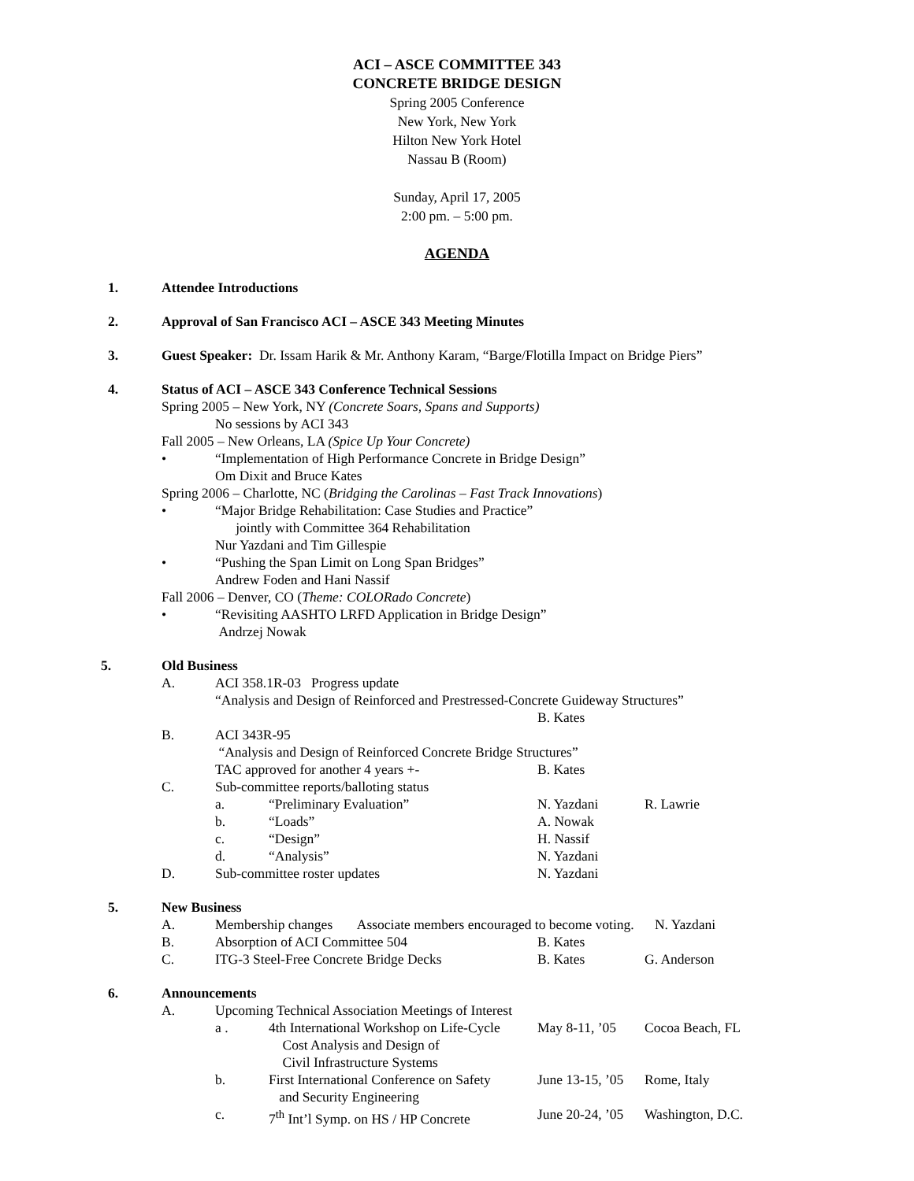ACI – ASCE COMMITTEE 343
CONCRETE BRIDGE DESIGN
Spring 2005 Conference
New York, New York
Hilton New York Hotel
Nassau B (Room)
Sunday, April 17, 2005
2:00 pm. – 5:00 pm.
AGENDA
1. Attendee Introductions
2. Approval of San Francisco ACI – ASCE 343 Meeting Minutes
3. Guest Speaker: Dr. Issam Harik & Mr. Anthony Karam, “Barge/Flotilla Impact on Bridge Piers”
4. Status of ACI – ASCE 343 Conference Technical Sessions
Spring 2005 – New York, NY (Concrete Soars, Spans and Supports)
No sessions by ACI 343
Fall 2005 – New Orleans, LA (Spice Up Your Concrete)
•
“Implementation of High Performance Concrete in Bridge Design”
Om Dixit and Bruce Kates
Spring 2006 – Charlotte, NC (Bridging the Carolinas – Fast Track Innovations)
•
“Major Bridge Rehabilitation: Case Studies and Practice”
jointly with Committee 364 Rehabilitation
Nur Yazdani and Tim Gillespie
•
“Pushing the Span Limit on Long Span Bridges”
Andrew Foden and Hani Nassif
Fall 2006 – Denver, CO (Theme: COLORado Concrete)
•
“Revisiting AASHTO LRFD Application in Bridge Design”
Andrzej Nowak
5. Old Business
A.
ACI 358.1R-03 Progress update
“Analysis and Design of Reinforced and Prestressed-Concrete Guideway Structures”
B. Kates
B.
ACI 343R-95
“Analysis and Design of Reinforced Concrete Bridge Structures”
TAC approved for another 4 years +-
B. Kates
C.
Sub-committee reports/balloting status
a.
“Preliminary Evaluation”
N. Yazdani
R. Lawrie
b.
“Loads”
A. Nowak
c.
“Design”
H. Nassif
d.
“Analysis”
N. Yazdani
D.
Sub-committee roster updates
N. Yazdani
5. New Business
A.
Membership changes Associate members encouraged to become voting. N. Yazdani
B.
Absorption of ACI Committee 504
B. Kates
C.
ITG-3 Steel-Free Concrete Bridge Decks
B. Kates
G. Anderson
6. Announcements
A.
Upcoming Technical Association Meetings of Interest
a .
4th International Workshop on Life-Cycle
Cost Analysis and Design of
Civil Infrastructure Systems
May 8-11, ’05
Cocoa Beach, FL
b.
First International Conference on Safety
and Security Engineering
June 13-15, ’05
Rome, Italy
c.
7<sup>th</sup> Int’l Symp. on HS / HP Concrete
June 20-24, ’05
Washington, D.C.